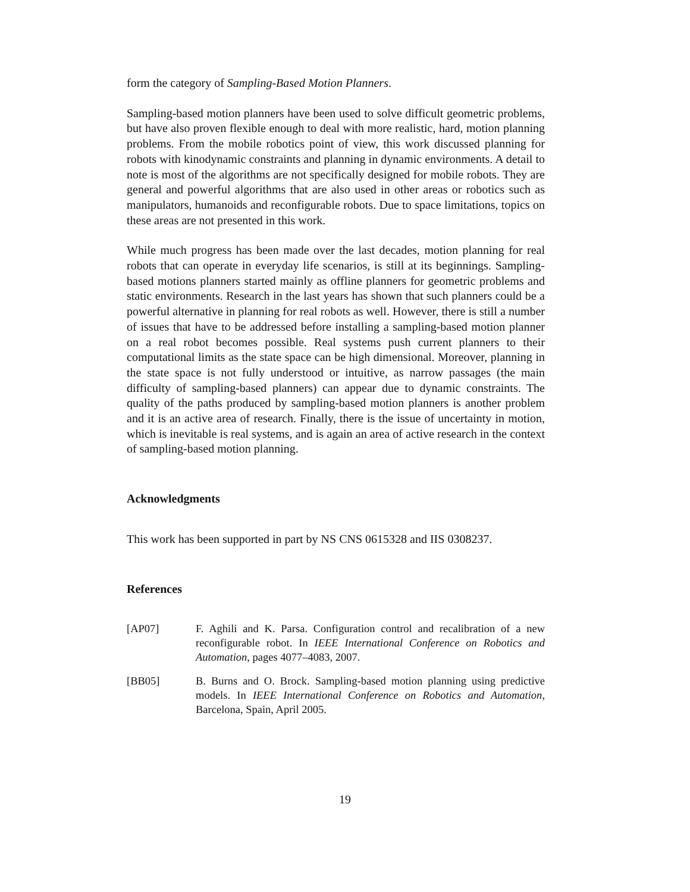form the category of Sampling-Based Motion Planners.
Sampling-based motion planners have been used to solve difficult geometric problems, but have also proven flexible enough to deal with more realistic, hard, motion planning problems. From the mobile robotics point of view, this work discussed planning for robots with kinodynamic constraints and planning in dynamic environments. A detail to note is most of the algorithms are not specifically designed for mobile robots. They are general and powerful algorithms that are also used in other areas or robotics such as manipulators, humanoids and reconfigurable robots. Due to space limitations, topics on these areas are not presented in this work.
While much progress has been made over the last decades, motion planning for real robots that can operate in everyday life scenarios, is still at its beginnings. Sampling-based motions planners started mainly as offline planners for geometric problems and static environments. Research in the last years has shown that such planners could be a powerful alternative in planning for real robots as well. However, there is still a number of issues that have to be addressed before installing a sampling-based motion planner on a real robot becomes possible. Real systems push current planners to their computational limits as the state space can be high dimensional. Moreover, planning in the state space is not fully understood or intuitive, as narrow passages (the main difficulty of sampling-based planners) can appear due to dynamic constraints. The quality of the paths produced by sampling-based motion planners is another problem and it is an active area of research. Finally, there is the issue of uncertainty in motion, which is inevitable is real systems, and is again an area of active research in the context of sampling-based motion planning.
Acknowledgments
This work has been supported in part by NS CNS 0615328 and IIS 0308237.
References
[AP07] F. Aghili and K. Parsa. Configuration control and recalibration of a new reconfigurable robot. In IEEE International Conference on Robotics and Automation, pages 4077–4083, 2007.
[BB05] B. Burns and O. Brock. Sampling-based motion planning using predictive models. In IEEE International Conference on Robotics and Automation, Barcelona, Spain, April 2005.
19